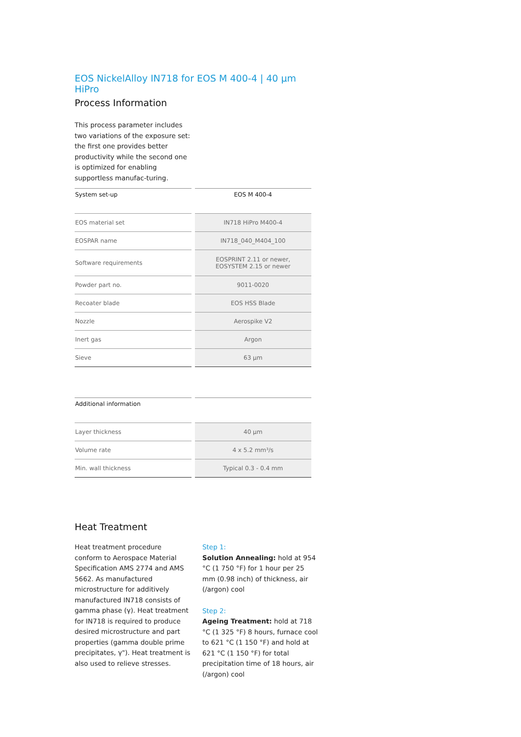EOS NickelAlloy IN718 for EOS M 400-4 | 40 µm HiPro
Process Information
This process parameter includes two variations of the exposure set: the first one provides better productivity while the second one is optimized for enabling supportless manufac-turing.
| System set-up | EOS M 400-4 |
| --- | --- |
| EOS material set | IN718 HiPro M400-4 |
| EOSPAR name | IN718_040_M404_100 |
| Software requirements | EOSPRINT 2.11 or newer, EOSYSTEM 2.15 or newer |
| Powder part no. | 9011-0020 |
| Recoater blade | EOS HSS Blade |
| Nozzle | Aerospike V2 |
| Inert gas | Argon |
| Sieve | 63 µm |
| Additional information | |
| --- | --- |
| Layer thickness | 40 µm |
| Volume rate | 4 x 5.2 mm³/s |
| Min. wall thickness | Typical 0.3 - 0.4 mm |
Heat Treatment
Heat treatment procedure conform to Aerospace Material Specification AMS 2774 and AMS 5662. As manufactured microstructure for additively manufactured IN718 consists of gamma phase (γ). Heat treatment for IN718 is required to produce desired microstructure and part properties (gamma double prime precipitates, γ"). Heat treatment is also used to relieve stresses.
Step 1:
Solution Annealing: hold at 954 °C (1 750 °F) for 1 hour per 25 mm (0.98 inch) of thickness, air (/argon) cool
Step 2:
Ageing Treatment: hold at 718 °C (1 325 °F) 8 hours, furnace cool to 621 °C (1 150 °F) and hold at 621 °C (1 150 °F) for total precipitation time of 18 hours, air (/argon) cool